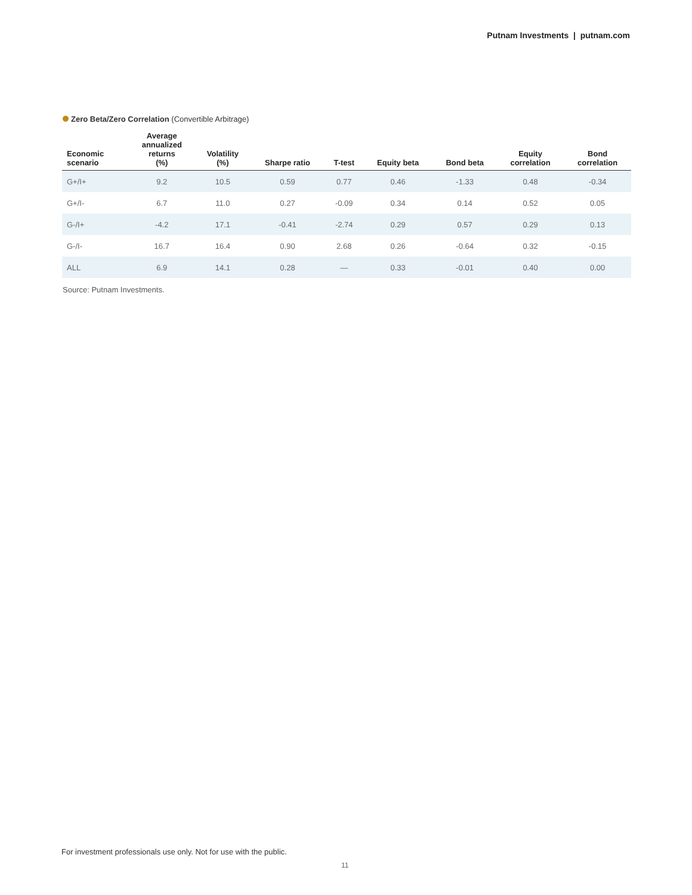Putnam Investments | putnam.com
Zero Beta/Zero Correlation (Convertible Arbitrage)
| Economic scenario | Average annualized returns (%) | Volatility (%) | Sharpe ratio | T-test | Equity beta | Bond beta | Equity correlation | Bond correlation |
| --- | --- | --- | --- | --- | --- | --- | --- | --- |
| G+/I+ | 9.2 | 10.5 | 0.59 | 0.77 | 0.46 | -1.33 | 0.48 | -0.34 |
| G+/I- | 6.7 | 11.0 | 0.27 | -0.09 | 0.34 | 0.14 | 0.52 | 0.05 |
| G-/I+ | -4.2 | 17.1 | -0.41 | -2.74 | 0.29 | 0.57 | 0.29 | 0.13 |
| G-/I- | 16.7 | 16.4 | 0.90 | 2.68 | 0.26 | -0.64 | 0.32 | -0.15 |
| ALL | 6.9 | 14.1 | 0.28 | — | 0.33 | -0.01 | 0.40 | 0.00 |
Source: Putnam Investments.
For investment professionals use only. Not for use with the public.
11